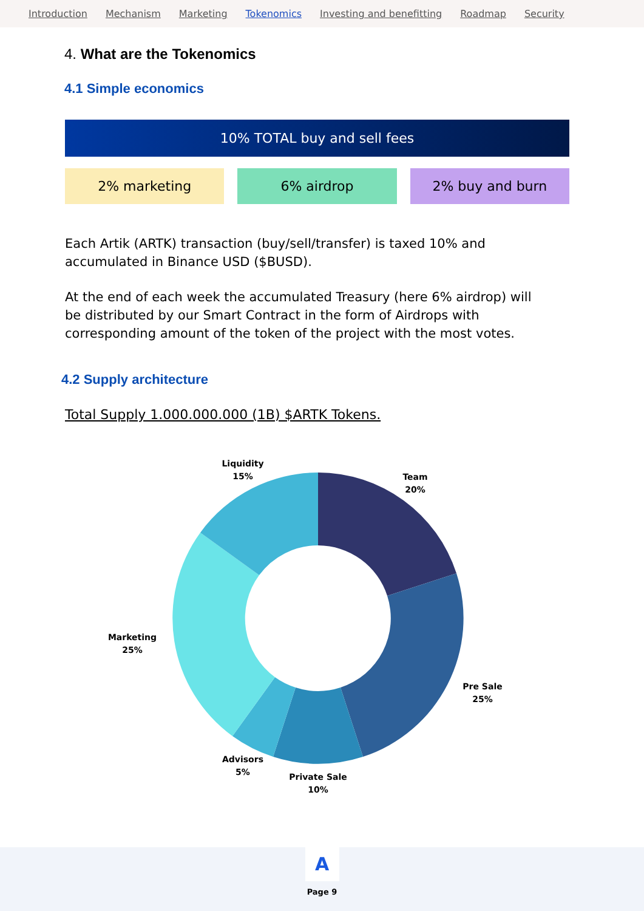Introduction Mechanism Marketing Tokenomics Investing and benefitting Roadmap Security
4. What are the Tokenomics
4.1 Simple economics
10% TOTAL buy and sell fees
2% marketing 6% airdrop 2% buy and burn
Each Artik (ARTK) transaction (buy/sell/transfer) is taxed 10% and accumulated in Binance USD ($BUSD).
At the end of each week the accumulated Treasury (here 6% airdrop) will be distributed by our Smart Contract in the form of Airdrops with corresponding amount of the token of the project with the most votes.
4.2 Supply architecture
Total Supply 1.000.000.000 (1B) $ARTK Tokens.
Liquidity
15%
Team
20%
Marketing
25%
Pre Sale
25%
Advisors
5%
Private Sale
10%
A
Page 9